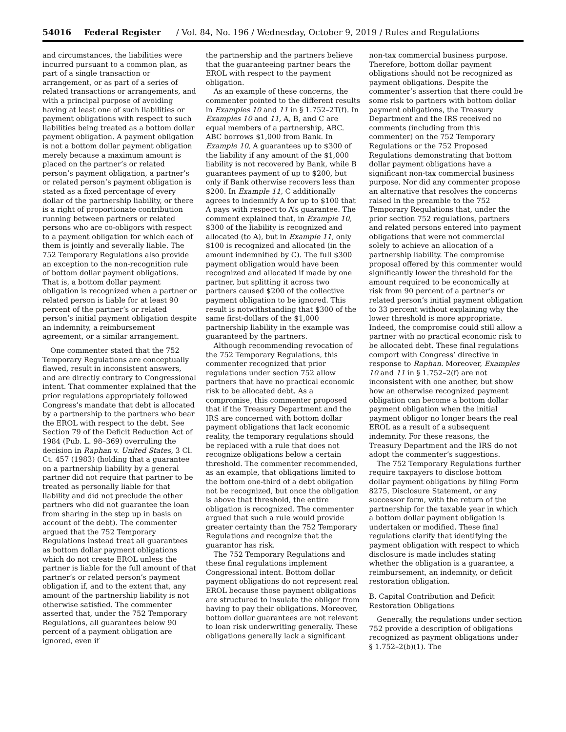54016 Federal Register / Vol. 84, No. 196 / Wednesday, October 9, 2019 / Rules and Regulations
and circumstances, the liabilities were incurred pursuant to a common plan, as part of a single transaction or arrangement, or as part of a series of related transactions or arrangements, and with a principal purpose of avoiding having at least one of such liabilities or payment obligations with respect to such liabilities being treated as a bottom dollar payment obligation. A payment obligation is not a bottom dollar payment obligation merely because a maximum amount is placed on the partner’s or related person’s payment obligation, a partner’s or related person’s payment obligation is stated as a fixed percentage of every dollar of the partnership liability, or there is a right of proportionate contribution running between partners or related persons who are co-obligors with respect to a payment obligation for which each of them is jointly and severally liable. The 752 Temporary Regulations also provide an exception to the non-recognition rule of bottom dollar payment obligations. That is, a bottom dollar payment obligation is recognized when a partner or related person is liable for at least 90 percent of the partner’s or related person’s initial payment obligation despite an indemnity, a reimbursement agreement, or a similar arrangement.
One commenter stated that the 752 Temporary Regulations are conceptually flawed, result in inconsistent answers, and are directly contrary to Congressional intent. That commenter explained that the prior regulations appropriately followed Congress’s mandate that debt is allocated by a partnership to the partners who bear the EROL with respect to the debt. See Section 79 of the Deficit Reduction Act of 1984 (Pub. L. 98–369) overruling the decision in Raphan v. United States, 3 Cl. Ct. 457 (1983) (holding that a guarantee on a partnership liability by a general partner did not require that partner to be treated as personally liable for that liability and did not preclude the other partners who did not guarantee the loan from sharing in the step up in basis on account of the debt). The commenter argued that the 752 Temporary Regulations instead treat all guarantees as bottom dollar payment obligations which do not create EROL unless the partner is liable for the full amount of that partner’s or related person’s payment obligation if, and to the extent that, any amount of the partnership liability is not otherwise satisfied. The commenter asserted that, under the 752 Temporary Regulations, all guarantees below 90 percent of a payment obligation are ignored, even if
the partnership and the partners believe that the guaranteeing partner bears the EROL with respect to the payment obligation.
As an example of these concerns, the commenter pointed to the different results in Examples 10 and 11 in § 1.752–2T(f). In Examples 10 and 11, A, B, and C are equal members of a partnership, ABC. ABC borrows $1,000 from Bank. In Example 10, A guarantees up to $300 of the liability if any amount of the $1,000 liability is not recovered by Bank, while B guarantees payment of up to $200, but only if Bank otherwise recovers less than $200. In Example 11, C additionally agrees to indemnify A for up to $100 that A pays with respect to A’s guarantee. The comment explained that, in Example 10, $300 of the liability is recognized and allocated (to A), but in Example 11, only $100 is recognized and allocated (in the amount indemnified by C). The full $300 payment obligation would have been recognized and allocated if made by one partner, but splitting it across two partners caused $200 of the collective payment obligation to be ignored. This result is notwithstanding that $300 of the same first-dollars of the $1,000 partnership liability in the example was guaranteed by the partners.
Although recommending revocation of the 752 Temporary Regulations, this commenter recognized that prior regulations under section 752 allow partners that have no practical economic risk to be allocated debt. As a compromise, this commenter proposed that if the Treasury Department and the IRS are concerned with bottom dollar payment obligations that lack economic reality, the temporary regulations should be replaced with a rule that does not recognize obligations below a certain threshold. The commenter recommended, as an example, that obligations limited to the bottom one-third of a debt obligation not be recognized, but once the obligation is above that threshold, the entire obligation is recognized. The commenter argued that such a rule would provide greater certainty than the 752 Temporary Regulations and recognize that the guarantor has risk.
The 752 Temporary Regulations and these final regulations implement Congressional intent. Bottom dollar payment obligations do not represent real EROL because those payment obligations are structured to insulate the obligor from having to pay their obligations. Moreover, bottom dollar guarantees are not relevant to loan risk underwriting generally. These obligations generally lack a significant
non-tax commercial business purpose. Therefore, bottom dollar payment obligations should not be recognized as payment obligations. Despite the commenter’s assertion that there could be some risk to partners with bottom dollar payment obligations, the Treasury Department and the IRS received no comments (including from this commenter) on the 752 Temporary Regulations or the 752 Proposed Regulations demonstrating that bottom dollar payment obligations have a significant non-tax commercial business purpose. Nor did any commenter propose an alternative that resolves the concerns raised in the preamble to the 752 Temporary Regulations that, under the prior section 752 regulations, partners and related persons entered into payment obligations that were not commercial solely to achieve an allocation of a partnership liability. The compromise proposal offered by this commenter would significantly lower the threshold for the amount required to be economically at risk from 90 percent of a partner’s or related person’s initial payment obligation to 33 percent without explaining why the lower threshold is more appropriate. Indeed, the compromise could still allow a partner with no practical economic risk to be allocated debt. These final regulations comport with Congress’ directive in response to Raphan. Moreover, Examples 10 and 11 in § 1.752–2(f) are not inconsistent with one another, but show how an otherwise recognized payment obligation can become a bottom dollar payment obligation when the initial payment obligor no longer bears the real EROL as a result of a subsequent indemnity. For these reasons, the Treasury Department and the IRS do not adopt the commenter’s suggestions.
The 752 Temporary Regulations further require taxpayers to disclose bottom dollar payment obligations by filing Form 8275, Disclosure Statement, or any successor form, with the return of the partnership for the taxable year in which a bottom dollar payment obligation is undertaken or modified. These final regulations clarify that identifying the payment obligation with respect to which disclosure is made includes stating whether the obligation is a guarantee, a reimbursement, an indemnity, or deficit restoration obligation.
B. Capital Contribution and Deficit Restoration Obligations
Generally, the regulations under section 752 provide a description of obligations recognized as payment obligations under § 1.752–2(b)(1). The